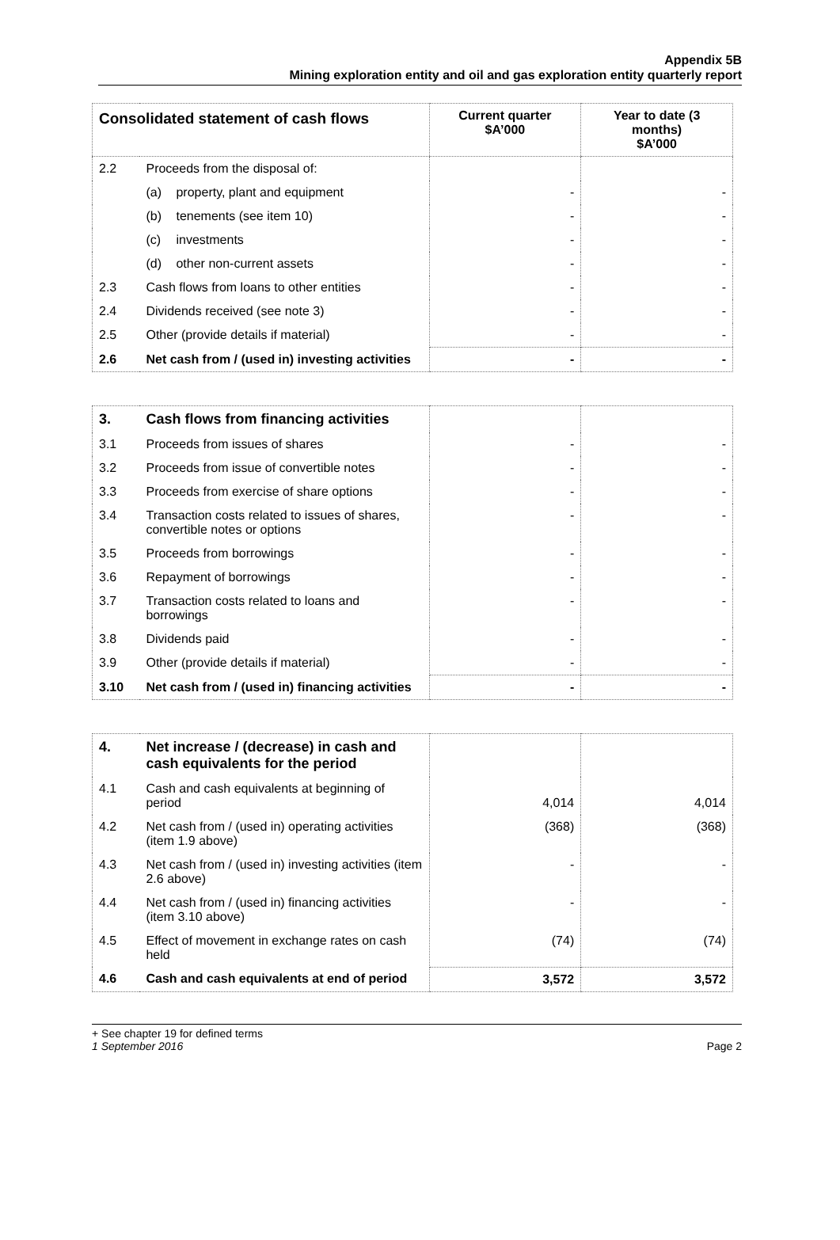Appendix 5B
Mining exploration entity and oil and gas exploration entity quarterly report
| Consolidated statement of cash flows | | Current quarter $A’000 | Year to date (3 months) $A’000 |
| --- | --- | --- | --- |
| 2.2 | Proceeds from the disposal of: | | |
| | (a) property, plant and equipment | - | - |
| | (b) tenements (see item 10) | - | - |
| | (c) investments | - | - |
| | (d) other non-current assets | - | - |
| 2.3 | Cash flows from loans to other entities | - | - |
| 2.4 | Dividends received (see note 3) | - | - |
| 2.5 | Other (provide details if material) | - | - |
| 2.6 | Net cash from / (used in) investing activities | - | - |
| 3. | Cash flows from financing activities | | |
| 3.1 | Proceeds from issues of shares | - | - |
| 3.2 | Proceeds from issue of convertible notes | - | - |
| 3.3 | Proceeds from exercise of share options | - | - |
| 3.4 | Transaction costs related to issues of shares, convertible notes or options | - | - |
| 3.5 | Proceeds from borrowings | - | - |
| 3.6 | Repayment of borrowings | - | - |
| 3.7 | Transaction costs related to loans and borrowings | - | - |
| 3.8 | Dividends paid | - | - |
| 3.9 | Other (provide details if material) | - | - |
| 3.10 | Net cash from / (used in) financing activities | - | - |
| 4. | Net increase / (decrease) in cash and cash equivalents for the period | | |
| 4.1 | Cash and cash equivalents at beginning of period | 4,014 | 4,014 |
| 4.2 | Net cash from / (used in) operating activities (item 1.9 above) | (368) | (368) |
| 4.3 | Net cash from / (used in) investing activities (item 2.6 above) | - | - |
| 4.4 | Net cash from / (used in) financing activities (item 3.10 above) | - | - |
| 4.5 | Effect of movement in exchange rates on cash held | (74) | (74) |
| 4.6 | Cash and cash equivalents at end of period | 3,572 | 3,572 |
+ See chapter 19 for defined terms
1 September 2016 Page 2